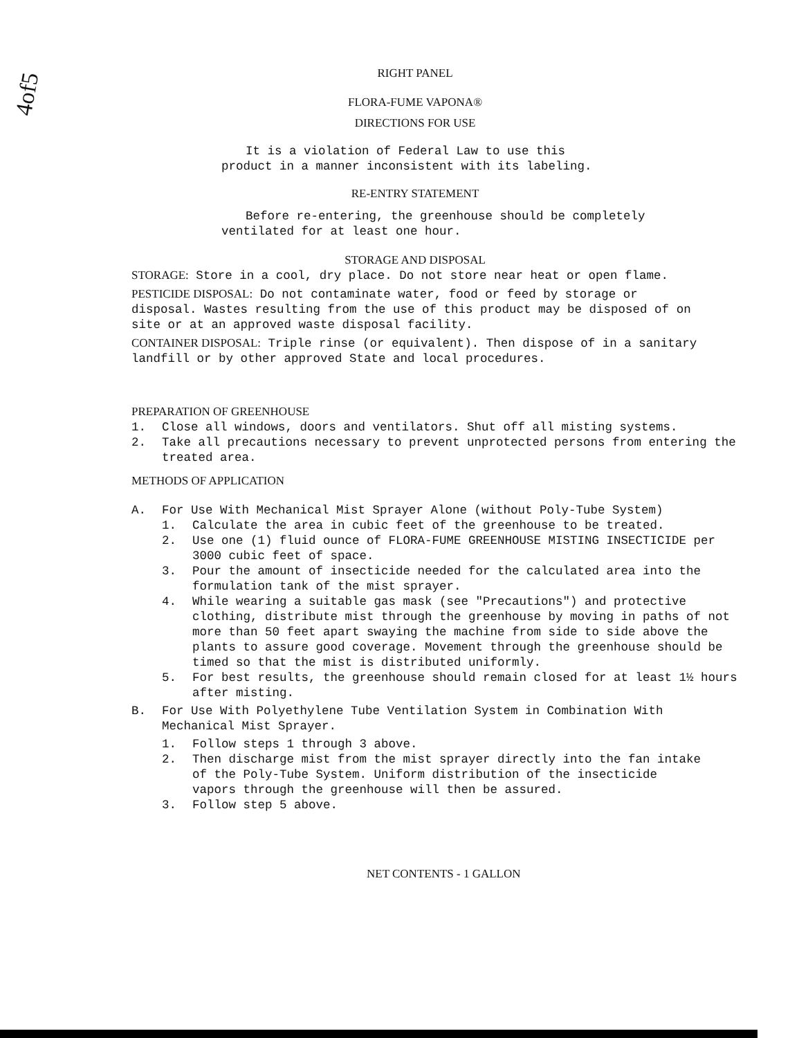4of5
RIGHT PANEL
FLORA-FUME VAPONA®
DIRECTIONS FOR USE
It is a violation of Federal Law to use this
product in a manner inconsistent with its labeling.
RE-ENTRY STATEMENT
Before re-entering, the greenhouse should be completely
ventilated for at least one hour.
STORAGE AND DISPOSAL
STORAGE: Store in a cool, dry place. Do not store near heat or open flame.
PESTICIDE DISPOSAL: Do not contaminate water, food or feed by storage or disposal. Wastes resulting from the use of this product may be disposed of on site or at an approved waste disposal facility.
CONTAINER DISPOSAL: Triple rinse (or equivalent). Then dispose of in a sanitary landfill or by other approved State and local procedures.
PREPARATION OF GREENHOUSE
1. Close all windows, doors and ventilators. Shut off all misting systems.
2. Take all precautions necessary to prevent unprotected persons from entering the treated area.
METHODS OF APPLICATION
A. For Use With Mechanical Mist Sprayer Alone (without Poly-Tube System)
1. Calculate the area in cubic feet of the greenhouse to be treated.
2. Use one (1) fluid ounce of FLORA-FUME GREENHOUSE MISTING INSECTICIDE per 3000 cubic feet of space.
3. Pour the amount of insecticide needed for the calculated area into the formulation tank of the mist sprayer.
4. While wearing a suitable gas mask (see "Precautions") and protective clothing, distribute mist through the greenhouse by moving in paths of not more than 50 feet apart swaying the machine from side to side above the plants to assure good coverage. Movement through the greenhouse should be timed so that the mist is distributed uniformly.
5. For best results, the greenhouse should remain closed for at least 1½ hours after misting.
B. For Use With Polyethylene Tube Ventilation System in Combination With Mechanical Mist Sprayer.
1. Follow steps 1 through 3 above.
2. Then discharge mist from the mist sprayer directly into the fan intake of the Poly-Tube System. Uniform distribution of the insecticide vapors through the greenhouse will then be assured.
3. Follow step 5 above.
NET CONTENTS - 1 GALLON